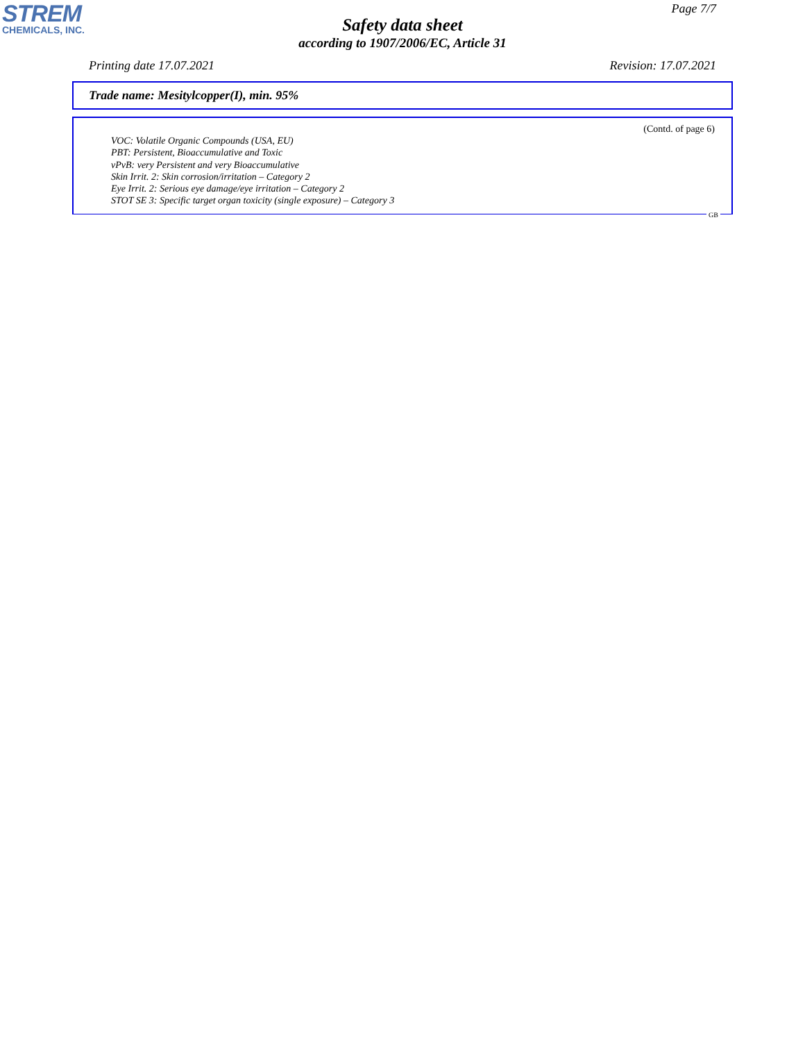STREM
CHEMICALS, INC.
Page 7/7
Safety data sheet
according to 1907/2006/EC, Article 31
Printing date 17.07.2021 Revision: 17.07.2021
Trade name: Mesitylcopper(I), min. 95%
(Contd. of page 6)
VOC: Volatile Organic Compounds (USA, EU)
PBT: Persistent, Bioaccumulative and Toxic
vPvB: very Persistent and very Bioaccumulative
Skin Irrit. 2: Skin corrosion/irritation – Category 2
Eye Irrit. 2: Serious eye damage/eye irritation – Category 2
STOT SE 3: Specific target organ toxicity (single exposure) – Category 3
GB